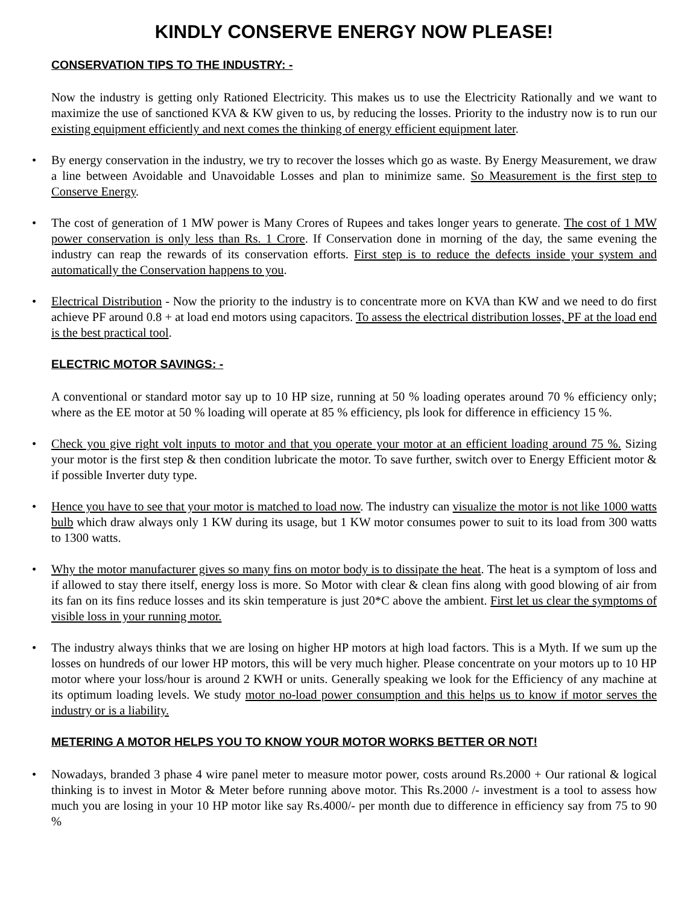KINDLY CONSERVE ENERGY NOW PLEASE!
CONSERVATION TIPS TO THE INDUSTRY: -
Now the industry is getting only Rationed Electricity. This makes us to use the Electricity Rationally and we want to maximize the use of sanctioned KVA & KW given to us, by reducing the losses. Priority to the industry now is to run our existing equipment efficiently and next comes the thinking of energy efficient equipment later.
• By energy conservation in the industry, we try to recover the losses which go as waste. By Energy Measurement, we draw a line between Avoidable and Unavoidable Losses and plan to minimize same. So Measurement is the first step to Conserve Energy.
• The cost of generation of 1 MW power is Many Crores of Rupees and takes longer years to generate. The cost of 1 MW power conservation is only less than Rs. 1 Crore. If Conservation done in morning of the day, the same evening the industry can reap the rewards of its conservation efforts. First step is to reduce the defects inside your system and automatically the Conservation happens to you.
• Electrical Distribution - Now the priority to the industry is to concentrate more on KVA than KW and we need to do first achieve PF around 0.8 + at load end motors using capacitors. To assess the electrical distribution losses, PF at the load end is the best practical tool.
ELECTRIC MOTOR SAVINGS: -
A conventional or standard motor say up to 10 HP size, running at 50 % loading operates around 70 % efficiency only; where as the EE motor at 50 % loading will operate at 85 % efficiency, pls look for difference in efficiency 15 %.
• Check you give right volt inputs to motor and that you operate your motor at an efficient loading around 75 %. Sizing your motor is the first step & then condition lubricate the motor. To save further, switch over to Energy Efficient motor & if possible Inverter duty type.
• Hence you have to see that your motor is matched to load now. The industry can visualize the motor is not like 1000 watts bulb which draw always only 1 KW during its usage, but 1 KW motor consumes power to suit to its load from 300 watts to 1300 watts.
• Why the motor manufacturer gives so many fins on motor body is to dissipate the heat. The heat is a symptom of loss and if allowed to stay there itself, energy loss is more. So Motor with clear & clean fins along with good blowing of air from its fan on its fins reduce losses and its skin temperature is just 20*C above the ambient. First let us clear the symptoms of visible loss in your running motor.
• The industry always thinks that we are losing on higher HP motors at high load factors. This is a Myth. If we sum up the losses on hundreds of our lower HP motors, this will be very much higher. Please concentrate on your motors up to 10 HP motor where your loss/hour is around 2 KWH or units. Generally speaking we look for the Efficiency of any machine at its optimum loading levels. We study motor no-load power consumption and this helps us to know if motor serves the industry or is a liability.
METERING A MOTOR HELPS YOU TO KNOW YOUR MOTOR WORKS BETTER OR NOT!
• Nowadays, branded 3 phase 4 wire panel meter to measure motor power, costs around Rs.2000 + Our rational & logical thinking is to invest in Motor & Meter before running above motor. This Rs.2000 /- investment is a tool to assess how much you are losing in your 10 HP motor like say Rs.4000/- per month due to difference in efficiency say from 75 to 90 %